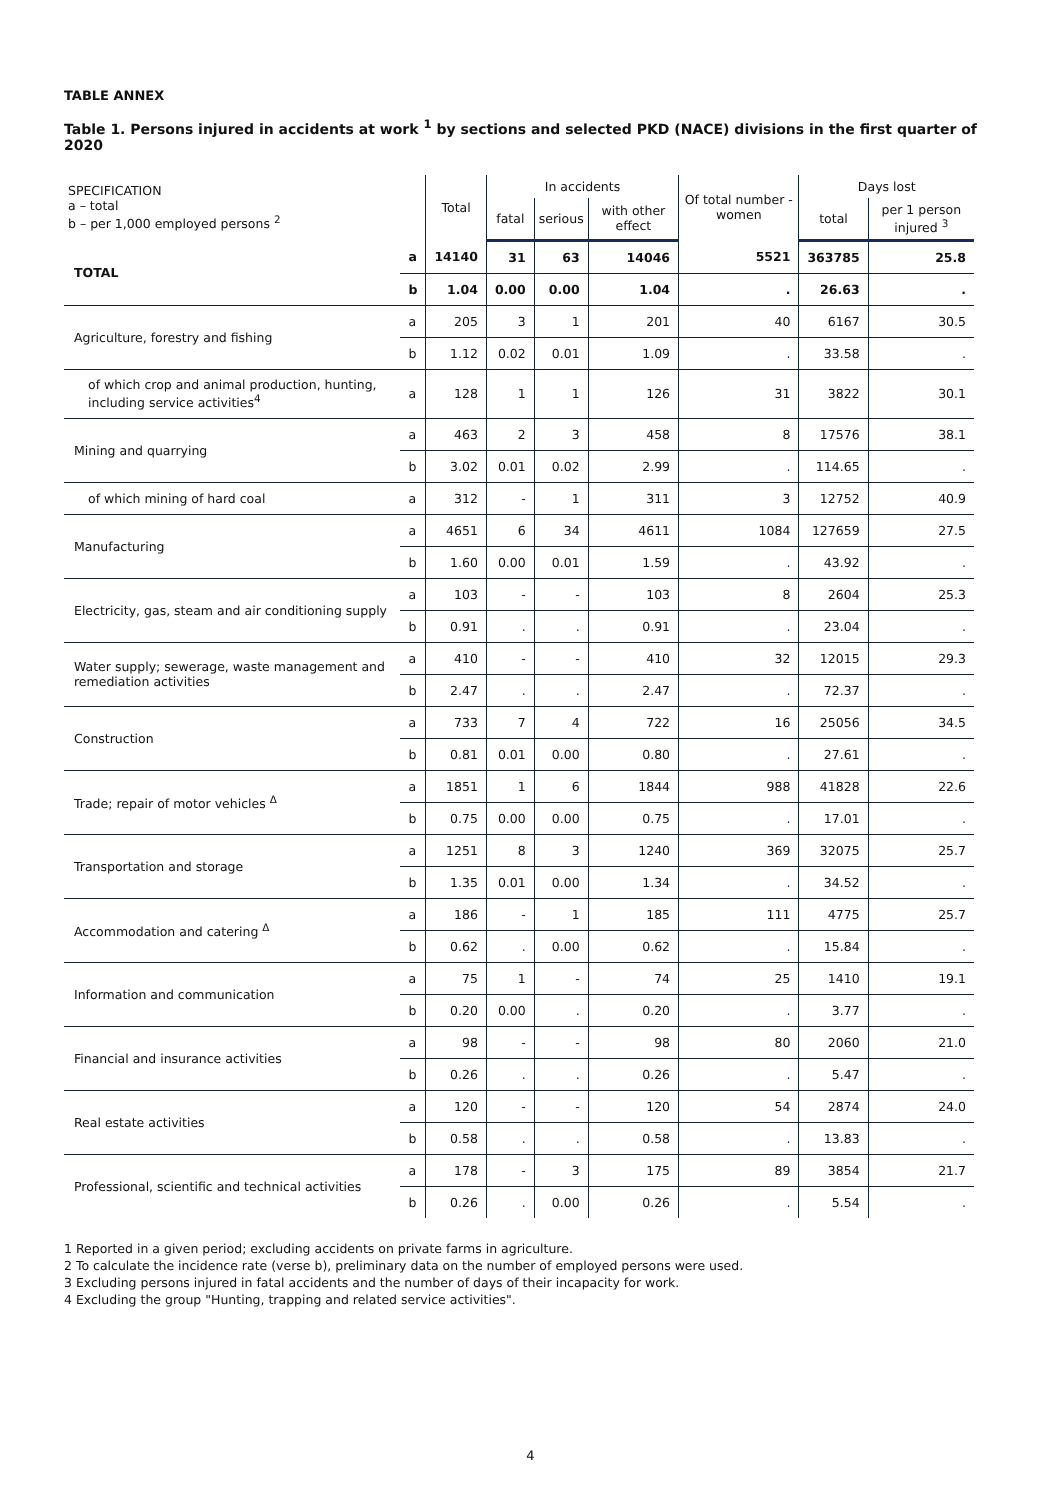TABLE ANNEX
Table 1. Persons injured in accidents at work <sup>1</sup> by sections and selected PKD (NACE) divisions in the first quarter of 2020
| SPECIFICATION a – total b – per 1,000 employed persons <sup>2</sup> | | Total | In accidents | | | Of total number - women | Days lost | |
| --- | --- | --- | --- | --- | --- | --- | --- | --- |
| | | | fatal | serious | with other effect | | total | per 1 person injured <sup>3</sup> |
| TOTAL | a | 14140 | 31 | 63 | 14046 | 5521 | 363785 | 25.8 |
| | b | 1.04 | 0.00 | 0.00 | 1.04 | . | 26.63 | . |
| Agriculture, forestry and fishing | a | 205 | 3 | 1 | 201 | 40 | 6167 | 30.5 |
| | b | 1.12 | 0.02 | 0.01 | 1.09 | . | 33.58 | . |
| of which crop and animal production, hunting, including service activities<sup>4</sup> | a | 128 | 1 | 1 | 126 | 31 | 3822 | 30.1 |
| Mining and quarrying | a | 463 | 2 | 3 | 458 | 8 | 17576 | 38.1 |
| | b | 3.02 | 0.01 | 0.02 | 2.99 | . | 114.65 | . |
| of which mining of hard coal | a | 312 | - | 1 | 311 | 3 | 12752 | 40.9 |
| Manufacturing | a | 4651 | 6 | 34 | 4611 | 1084 | 127659 | 27.5 |
| | b | 1.60 | 0.00 | 0.01 | 1.59 | . | 43.92 | . |
| Electricity, gas, steam and air conditioning supply | a | 103 | - | - | 103 | 8 | 2604 | 25.3 |
| | b | 0.91 | . | . | 0.91 | . | 23.04 | . |
| Water supply; sewerage, waste management and remediation activities | a | 410 | - | - | 410 | 32 | 12015 | 29.3 |
| | b | 2.47 | . | . | 2.47 | . | 72.37 | . |
| Construction | a | 733 | 7 | 4 | 722 | 16 | 25056 | 34.5 |
| | b | 0.81 | 0.01 | 0.00 | 0.80 | . | 27.61 | . |
| Trade; repair of motor vehicles <sup>Δ</sup> | a | 1851 | 1 | 6 | 1844 | 988 | 41828 | 22.6 |
| | b | 0.75 | 0.00 | 0.00 | 0.75 | . | 17.01 | . |
| Transportation and storage | a | 1251 | 8 | 3 | 1240 | 369 | 32075 | 25.7 |
| | b | 1.35 | 0.01 | 0.00 | 1.34 | . | 34.52 | . |
| Accommodation and catering <sup>Δ</sup> | a | 186 | - | 1 | 185 | 111 | 4775 | 25.7 |
| | b | 0.62 | . | 0.00 | 0.62 | . | 15.84 | . |
| Information and communication | a | 75 | 1 | - | 74 | 25 | 1410 | 19.1 |
| | b | 0.20 | 0.00 | . | 0.20 | . | 3.77 | . |
| Financial and insurance activities | a | 98 | - | - | 98 | 80 | 2060 | 21.0 |
| | b | 0.26 | . | . | 0.26 | . | 5.47 | . |
| Real estate activities | a | 120 | - | - | 120 | 54 | 2874 | 24.0 |
| | b | 0.58 | . | . | 0.58 | . | 13.83 | . |
| Professional, scientific and technical activities | a | 178 | - | 3 | 175 | 89 | 3854 | 21.7 |
| | b | 0.26 | . | 0.00 | 0.26 | . | 5.54 | . |
1 Reported in a given period; excluding accidents on private farms in agriculture.
2 To calculate the incidence rate (verse b), preliminary data on the number of employed persons were used.
3 Excluding persons injured in fatal accidents and the number of days of their incapacity for work.
4 Excluding the group "Hunting, trapping and related service activities".
4